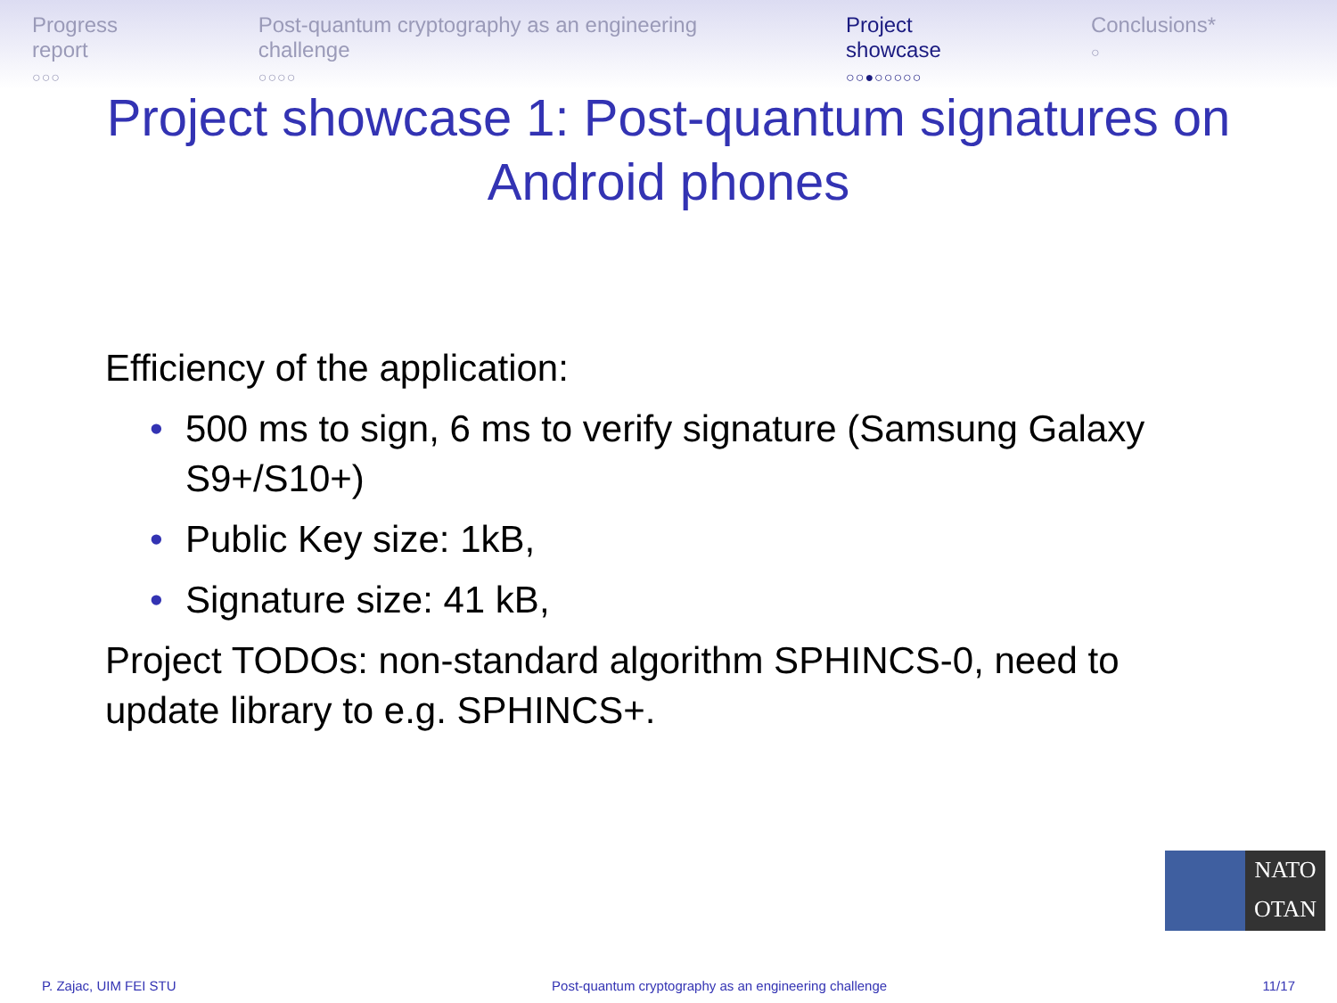Progress report
○○○
Post-quantum cryptography as an engineering challenge
○○○○
Project showcase
○○●○○○○○
Conclusions*
○
Project showcase 1: Post-quantum signatures on
Android phones
Efficiency of the application:
• 500 ms to sign, 6 ms to verify signature (Samsung Galaxy S9+/S10+)
• Public Key size: 1kB,
• Signature size: 41 kB,
Project TODOs: non-standard algorithm SPHINCS-0, need to update library to e.g. SPHINCS+.
NATO
OTAN
P. Zajac, UIM FEI STU Post-quantum cryptography as an engineering challenge 11/17